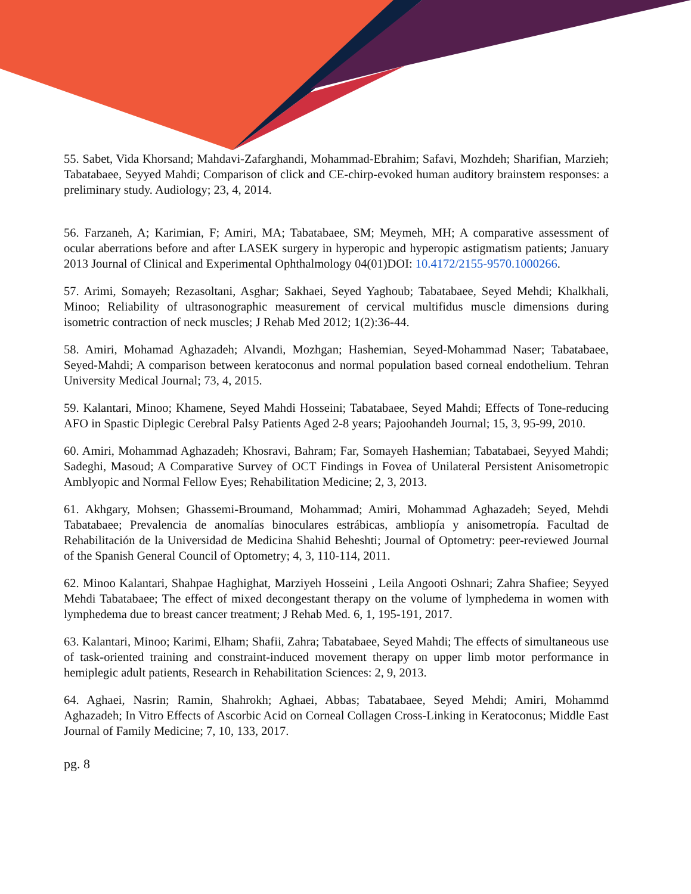55. Sabet, Vida Khorsand; Mahdavi-Zafarghandi, Mohammad-Ebrahim; Safavi, Mozhdeh; Sharifian, Marzieh; Tabatabaee, Seyyed Mahdi; Comparison of click and CE-chirp-evoked human auditory brainstem responses: a preliminary study. Audiology; 23, 4, 2014.
56. Farzaneh, A; Karimian, F; Amiri, MA; Tabatabaee, SM; Meymeh, MH; A comparative assessment of ocular aberrations before and after LASEK surgery in hyperopic and hyperopic astigmatism patients; January 2013 Journal of Clinical and Experimental Ophthalmology 04(01)DOI: 10.4172/2155-9570.1000266.
57. Arimi, Somayeh; Rezasoltani, Asghar; Sakhaei, Seyed Yaghoub; Tabatabaee, Seyed Mehdi; Khalkhali, Minoo; Reliability of ultrasonographic measurement of cervical multifidus muscle dimensions during isometric contraction of neck muscles; J Rehab Med 2012; 1(2):36-44.
58. Amiri, Mohamad Aghazadeh; Alvandi, Mozhgan; Hashemian, Seyed-Mohammad Naser; Tabatabaee, Seyed-Mahdi; A comparison between keratoconus and normal population based corneal endothelium. Tehran University Medical Journal; 73, 4, 2015.
59. Kalantari, Minoo; Khamene, Seyed Mahdi Hosseini; Tabatabaee, Seyed Mahdi; Effects of Tone-reducing AFO in Spastic Diplegic Cerebral Palsy Patients Aged 2-8 years; Pajoohandeh Journal; 15, 3, 95-99, 2010.
60. Amiri, Mohammad Aghazadeh; Khosravi, Bahram; Far, Somayeh Hashemian; Tabatabaei, Seyyed Mahdi; Sadeghi, Masoud; A Comparative Survey of OCT Findings in Fovea of Unilateral Persistent Anisometropic Amblyopic and Normal Fellow Eyes; Rehabilitation Medicine; 2, 3, 2013.
61. Akhgary, Mohsen; Ghassemi-Broumand, Mohammad; Amiri, Mohammad Aghazadeh; Seyed, Mehdi Tabatabaee; Prevalencia de anomalías binoculares estrábicas, ambliopía y anisometropía. Facultad de Rehabilitación de la Universidad de Medicina Shahid Beheshti; Journal of Optometry: peer-reviewed Journal of the Spanish General Council of Optometry; 4, 3, 110-114, 2011.
62. Minoo Kalantari, Shahpae Haghighat, Marziyeh Hosseini , Leila Angooti Oshnari; Zahra Shafiee; Seyyed Mehdi Tabatabaee; The effect of mixed decongestant therapy on the volume of lymphedema in women with lymphedema due to breast cancer treatment; J Rehab Med. 6, 1, 195-191, 2017.
63. Kalantari, Minoo; Karimi, Elham; Shafii, Zahra; Tabatabaee, Seyed Mahdi; The effects of simultaneous use of task-oriented training and constraint-induced movement therapy on upper limb motor performance in hemiplegic adult patients, Research in Rehabilitation Sciences: 2, 9, 2013.
64. Aghaei, Nasrin; Ramin, Shahrokh; Aghaei, Abbas; Tabatabaee, Seyed Mehdi; Amiri, Mohammd Aghazadeh; In Vitro Effects of Ascorbic Acid on Corneal Collagen Cross-Linking in Keratoconus; Middle East Journal of Family Medicine; 7, 10, 133, 2017.
pg. 8